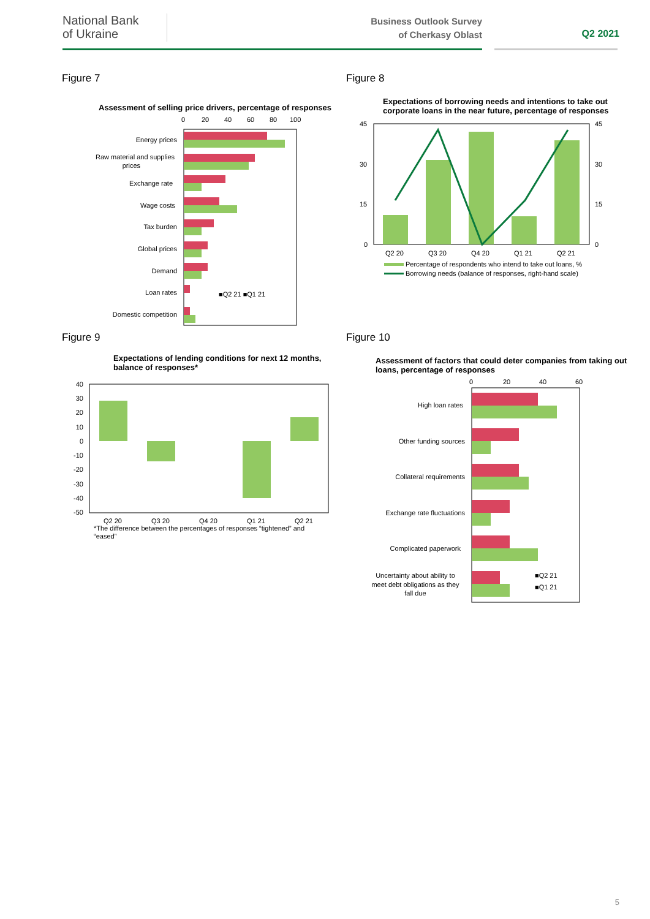National Bank
of Ukraine
Business Outlook Survey of Cherkasy Oblast
Q2 2021
Figure 7
Assessment of selling price drivers, percentage of responses
0
20
40
60
80
100
Energy prices
Raw material and supplies
prices
Exchange rate
Wage costs
Tax burden
Global prices
Demand
Loan rates
Domestic competition
■Q2 21 ■Q1 21
Figure 8
Expectations of borrowing needs and intentions to take out corporate loans in the near future, percentage of responses
45
30
15
0
45
30
15
0
Q2 20
Q3 20
Q4 20
Q1 21
Q2 21
Percentage of respondents who intend to take out loans, %
Borrowing needs (balance of responses, right-hand scale)
Figure 9
Expectations of lending conditions for next 12 months, balance of responses*
40
30
20
10
0
-10
-20
-30
-40
-50
Q2 20
Q3 20
Q4 20
Q1 21
Q2 21
*The difference between the percentages of responses “tightened” and
“eased”
Figure 10
Assessment of factors that could deter companies from taking out loans, percentage of responses
0
20
40
60
High loan rates
Other funding sources
Collateral requirements
Exchange rate fluctuations
Complicated paperwork
Uncertainty about ability to
meet debt obligations as they
fall due
■Q2 21
■Q1 21
5